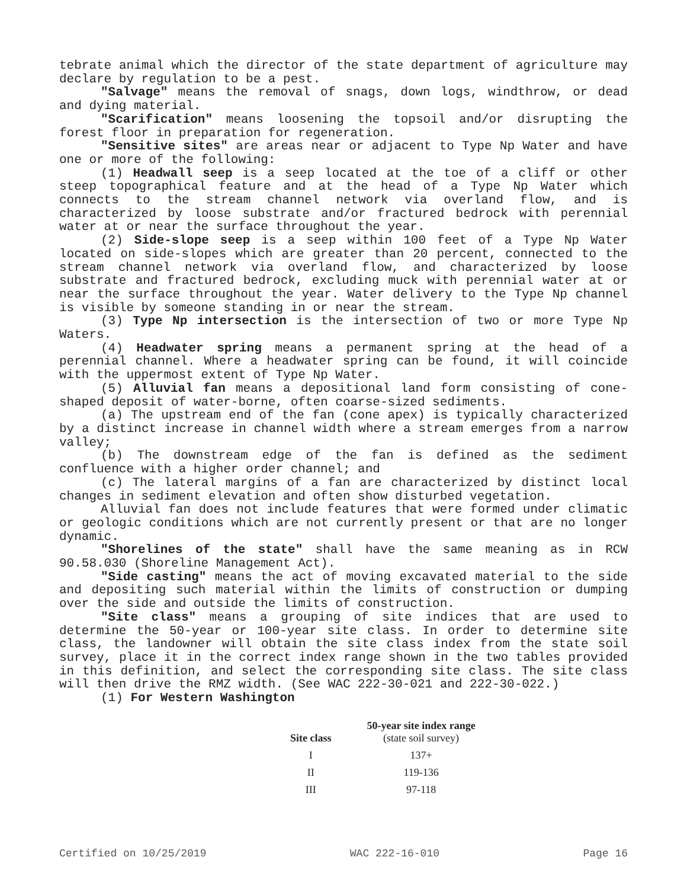tebrate animal which the director of the state department of agriculture may declare by regulation to be a pest.
"Salvage" means the removal of snags, down logs, windthrow, or dead and dying material.
"Scarification" means loosening the topsoil and/or disrupting the forest floor in preparation for regeneration.
"Sensitive sites" are areas near or adjacent to Type Np Water and have one or more of the following:
(1) Headwall seep is a seep located at the toe of a cliff or other steep topographical feature and at the head of a Type Np Water which connects to the stream channel network via overland flow, and is characterized by loose substrate and/or fractured bedrock with perennial water at or near the surface throughout the year.
(2) Side-slope seep is a seep within 100 feet of a Type Np Water located on side-slopes which are greater than 20 percent, connected to the stream channel network via overland flow, and characterized by loose substrate and fractured bedrock, excluding muck with perennial water at or near the surface throughout the year. Water delivery to the Type Np channel is visible by someone standing in or near the stream.
(3) Type Np intersection is the intersection of two or more Type Np Waters.
(4) Headwater spring means a permanent spring at the head of a perennial channel. Where a headwater spring can be found, it will coincide with the uppermost extent of Type Np Water.
(5) Alluvial fan means a depositional land form consisting of cone-shaped deposit of water-borne, often coarse-sized sediments.
(a) The upstream end of the fan (cone apex) is typically characterized by a distinct increase in channel width where a stream emerges from a narrow valley;
(b) The downstream edge of the fan is defined as the sediment confluence with a higher order channel; and
(c) The lateral margins of a fan are characterized by distinct local changes in sediment elevation and often show disturbed vegetation.
Alluvial fan does not include features that were formed under climatic or geologic conditions which are not currently present or that are no longer dynamic.
"Shorelines of the state" shall have the same meaning as in RCW 90.58.030 (Shoreline Management Act).
"Side casting" means the act of moving excavated material to the side and depositing such material within the limits of construction or dumping over the side and outside the limits of construction.
"Site class" means a grouping of site indices that are used to determine the 50-year or 100-year site class. In order to determine site class, the landowner will obtain the site class index from the state soil survey, place it in the correct index range shown in the two tables provided in this definition, and select the corresponding site class. The site class will then drive the RMZ width. (See WAC 222-30-021 and 222-30-022.)
(1) For Western Washington
| Site class | 50-year site index range (state soil survey) |
| --- | --- |
| I | 137+ |
| II | 119-136 |
| III | 97-118 |
Certified on 10/25/2019 WAC 222-16-010 Page 16